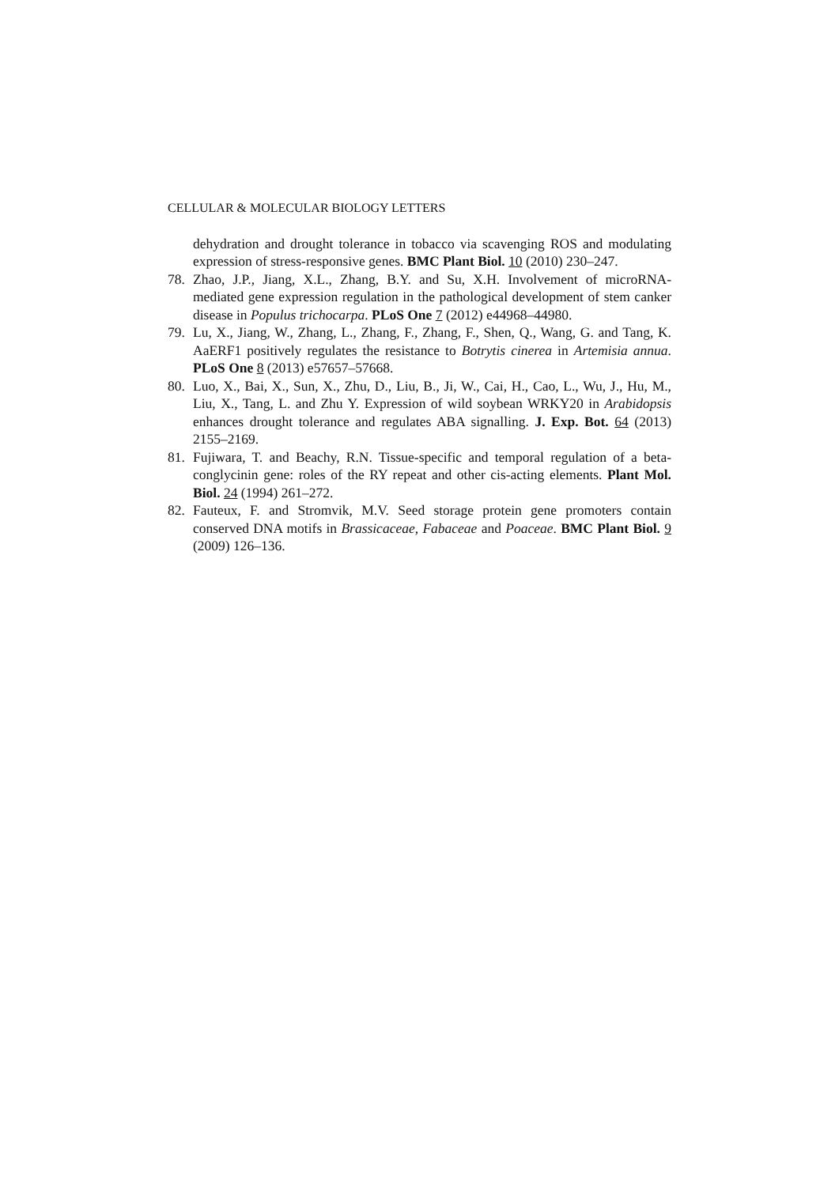CELLULAR & MOLECULAR BIOLOGY LETTERS
dehydration and drought tolerance in tobacco via scavenging ROS and modulating expression of stress-responsive genes. BMC Plant Biol. 10 (2010) 230–247.
78. Zhao, J.P., Jiang, X.L., Zhang, B.Y. and Su, X.H. Involvement of microRNA-mediated gene expression regulation in the pathological development of stem canker disease in Populus trichocarpa. PLoS One 7 (2012) e44968–44980.
79. Lu, X., Jiang, W., Zhang, L., Zhang, F., Zhang, F., Shen, Q., Wang, G. and Tang, K. AaERF1 positively regulates the resistance to Botrytis cinerea in Artemisia annua. PLoS One 8 (2013) e57657–57668.
80. Luo, X., Bai, X., Sun, X., Zhu, D., Liu, B., Ji, W., Cai, H., Cao, L., Wu, J., Hu, M., Liu, X., Tang, L. and Zhu Y. Expression of wild soybean WRKY20 in Arabidopsis enhances drought tolerance and regulates ABA signalling. J. Exp. Bot. 64 (2013) 2155–2169.
81. Fujiwara, T. and Beachy, R.N. Tissue-specific and temporal regulation of a beta-conglycinin gene: roles of the RY repeat and other cis-acting elements. Plant Mol. Biol. 24 (1994) 261–272.
82. Fauteux, F. and Stromvik, M.V. Seed storage protein gene promoters contain conserved DNA motifs in Brassicaceae, Fabaceae and Poaceae. BMC Plant Biol. 9 (2009) 126–136.